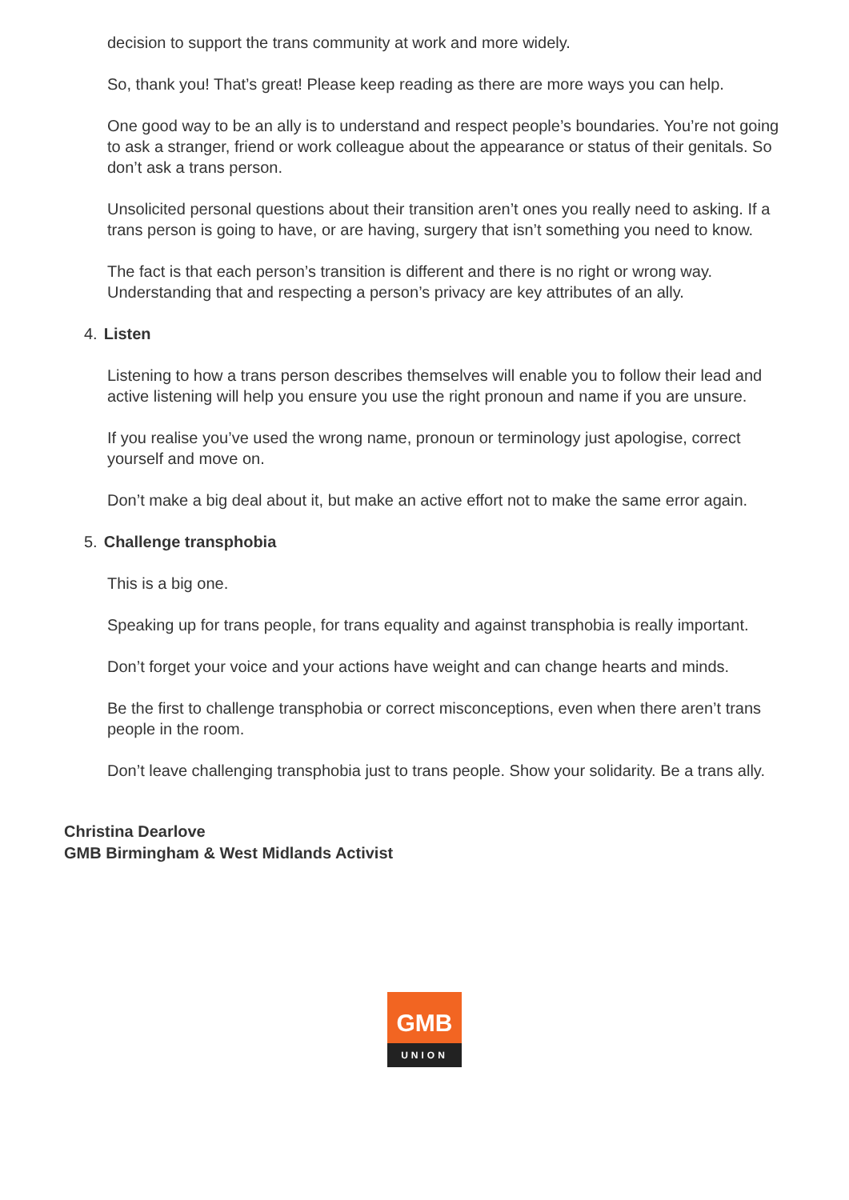decision to support the trans community at work and more widely.
So, thank you! That’s great! Please keep reading as there are more ways you can help.
One good way to be an ally is to understand and respect people’s boundaries. You’re not going to ask a stranger, friend or work colleague about the appearance or status of their genitals. So don’t ask a trans person.
Unsolicited personal questions about their transition aren’t ones you really need to asking. If a trans person is going to have, or are having, surgery that isn’t something you need to know.
The fact is that each person’s transition is different and there is no right or wrong way. Understanding that and respecting a person’s privacy are key attributes of an ally.
4. Listen
Listening to how a trans person describes themselves will enable you to follow their lead and active listening will help you ensure you use the right pronoun and name if you are unsure.
If you realise you’ve used the wrong name, pronoun or terminology just apologise, correct yourself and move on.
Don’t make a big deal about it, but make an active effort not to make the same error again.
5. Challenge transphobia
This is a big one.
Speaking up for trans people, for trans equality and against transphobia is really important.
Don’t forget your voice and your actions have weight and can change hearts and minds.
Be the first to challenge transphobia or correct misconceptions, even when there aren’t trans people in the room.
Don’t leave challenging transphobia just to trans people. Show your solidarity. Be a trans ally.
Christina Dearlove
GMB Birmingham & West Midlands Activist
GMB
UNION